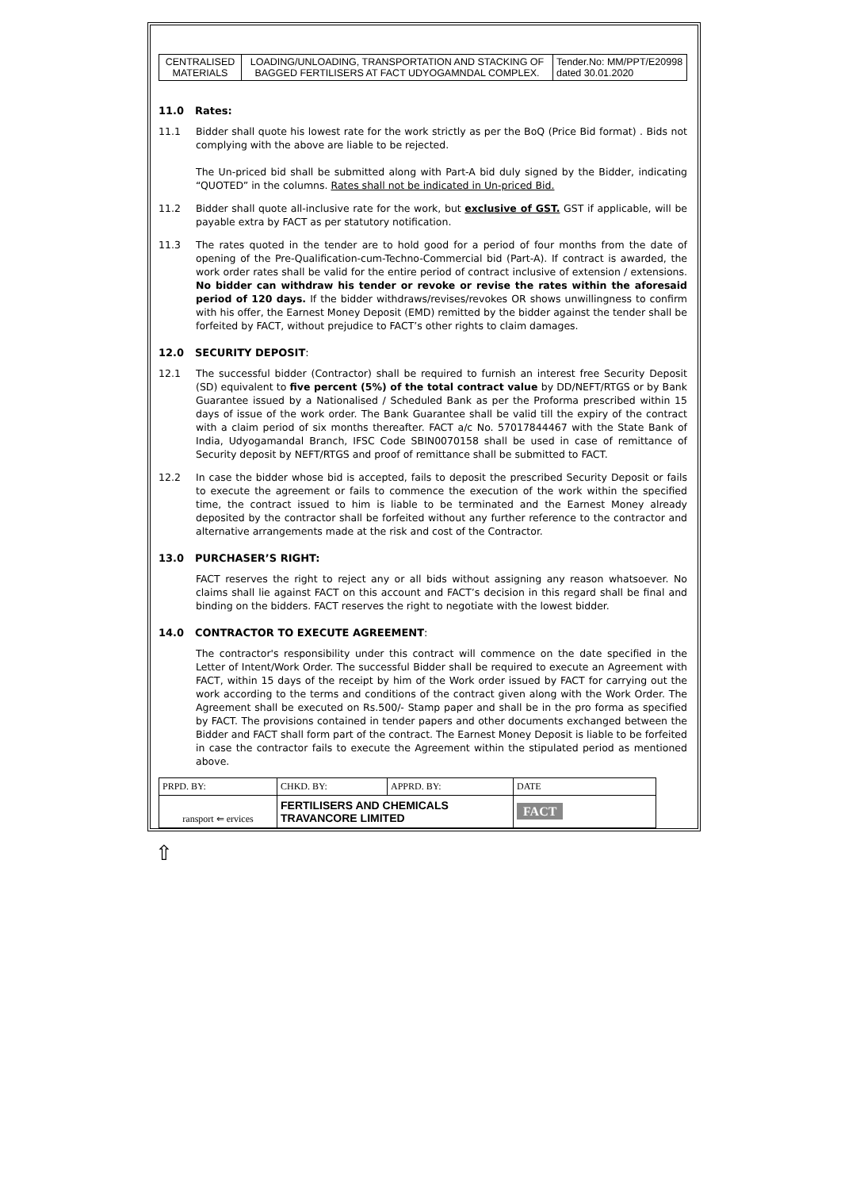| CENTRALISED MATERIALS | LOADING/UNLOADING, TRANSPORTATION AND STACKING OF BAGGED FERTILISERS AT FACT UDYOGAMNDAL COMPLEX. | Tender.No: MM/PPT/E20998 dated 30.01.2020 |
11.0 Rates:
11.1 Bidder shall quote his lowest rate for the work strictly as per the BoQ (Price Bid format) . Bids not complying with the above are liable to be rejected.
The Un-priced bid shall be submitted along with Part-A bid duly signed by the Bidder, indicating “QUOTED” in the columns. Rates shall not be indicated in Un-priced Bid.
11.2 Bidder shall quote all-inclusive rate for the work, but exclusive of GST. GST if applicable, will be payable extra by FACT as per statutory notification.
11.3 The rates quoted in the tender are to hold good for a period of four months from the date of opening of the Pre-Qualification-cum-Techno-Commercial bid (Part-A). If contract is awarded, the work order rates shall be valid for the entire period of contract inclusive of extension / extensions. No bidder can withdraw his tender or revoke or revise the rates within the aforesaid period of 120 days. If the bidder withdraws/revises/revokes OR shows unwillingness to confirm with his offer, the Earnest Money Deposit (EMD) remitted by the bidder against the tender shall be forfeited by FACT, without prejudice to FACT’s other rights to claim damages.
12.0 SECURITY DEPOSIT:
12.1 The successful bidder (Contractor) shall be required to furnish an interest free Security Deposit (SD) equivalent to five percent (5%) of the total contract value by DD/NEFT/RTGS or by Bank Guarantee issued by a Nationalised / Scheduled Bank as per the Proforma prescribed within 15 days of issue of the work order. The Bank Guarantee shall be valid till the expiry of the contract with a claim period of six months thereafter. FACT a/c No. 57017844467 with the State Bank of India, Udyogamandal Branch, IFSC Code SBIN0070158 shall be used in case of remittance of Security deposit by NEFT/RTGS and proof of remittance shall be submitted to FACT.
12.2 In case the bidder whose bid is accepted, fails to deposit the prescribed Security Deposit or fails to execute the agreement or fails to commence the execution of the work within the specified time, the contract issued to him is liable to be terminated and the Earnest Money already deposited by the contractor shall be forfeited without any further reference to the contractor and alternative arrangements made at the risk and cost of the Contractor.
13.0 PURCHASER’S RIGHT:
FACT reserves the right to reject any or all bids without assigning any reason whatsoever. No claims shall lie against FACT on this account and FACT’s decision in this regard shall be final and binding on the bidders. FACT reserves the right to negotiate with the lowest bidder.
14.0 CONTRACTOR TO EXECUTE AGREEMENT:
The contractor's responsibility under this contract will commence on the date specified in the Letter of Intent/Work Order. The successful Bidder shall be required to execute an Agreement with FACT, within 15 days of the receipt by him of the Work order issued by FACT for carrying out the work according to the terms and conditions of the contract given along with the Work Order. The Agreement shall be executed on Rs.500/- Stamp paper and shall be in the pro forma as specified by FACT. The provisions contained in tender papers and other documents exchanged between the Bidder and FACT shall form part of the contract. The Earnest Money Deposit is liable to be forfeited in case the contractor fails to execute the Agreement within the stipulated period as mentioned above.
| PRPD. BY: | CHKD. BY: | APPRD. BY: | DATE |
| ransport ⇐ ervices | FERTILISERS AND CHEMICALS TRAVANCORE LIMITED | | FACT |
⇧